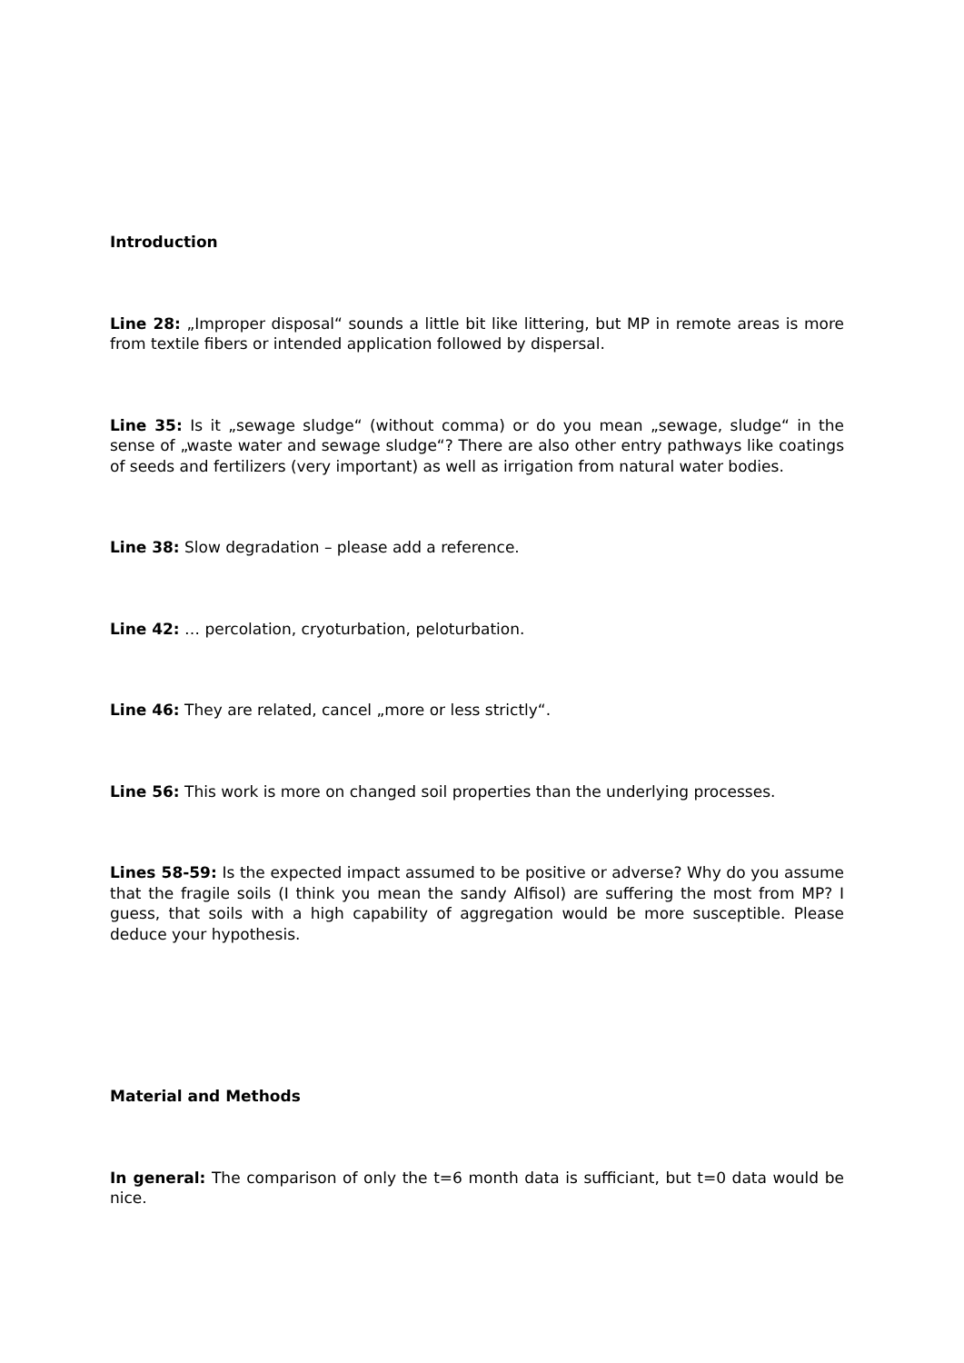Introduction
Line 28: „Improper disposal“ sounds a little bit like littering, but MP in remote areas is more from textile fibers or intended application followed by dispersal.
Line 35: Is it „sewage sludge“ (without comma) or do you mean „sewage, sludge“ in the sense of „waste water and sewage sludge“? There are also other entry pathways like coatings of seeds and fertilizers (very important) as well as irrigation from natural water bodies.
Line 38: Slow degradation – please add a reference.
Line 42: … percolation, cryoturbation, peloturbation.
Line 46: They are related, cancel „more or less strictly“.
Line 56: This work is more on changed soil properties than the underlying processes.
Lines 58-59: Is the expected impact assumed to be positive or adverse? Why do you assume that the fragile soils (I think you mean the sandy Alfisol) are suffering the most from MP? I guess, that soils with a high capability of aggregation would be more susceptible. Please deduce your hypothesis.
Material and Methods
In general: The comparison of only the t=6 month data is sufficiant, but t=0 data would be nice.